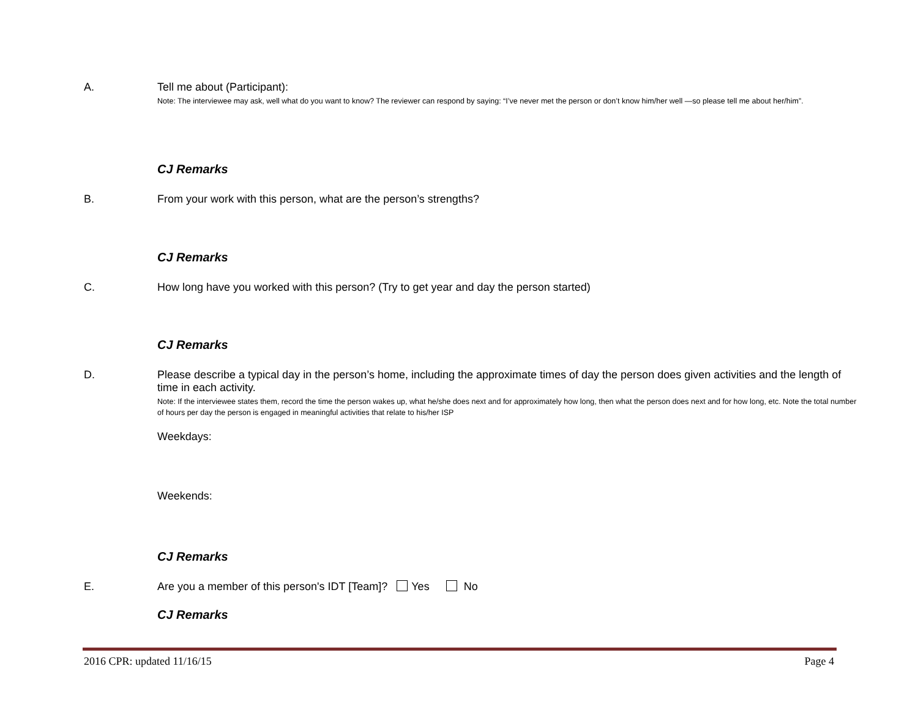A.
Tell me about (Participant):
Note: The interviewee may ask, well what do you want to know? The reviewer can respond by saying: “I’ve never met the person or don’t know him/her well —so please tell me about her/him”.
CJ Remarks
B.
From your work with this person, what are the person’s strengths?
CJ Remarks
C.
How long have you worked with this person? (Try to get year and day the person started)
CJ Remarks
D.
Please describe a typical day in the person’s home, including the approximate times of day the person does given activities and the length of time in each activity.
Note: If the interviewee states them, record the time the person wakes up, what he/she does next and for approximately how long, then what the person does next and for how long, etc. Note the total number of hours per day the person is engaged in meaningful activities that relate to his/her ISP
Weekdays:
Weekends:
CJ Remarks
E.
Are you a member of this person's IDT [Team]? Yes No
CJ Remarks
2016 CPR: updated 11/16/15 Page 4